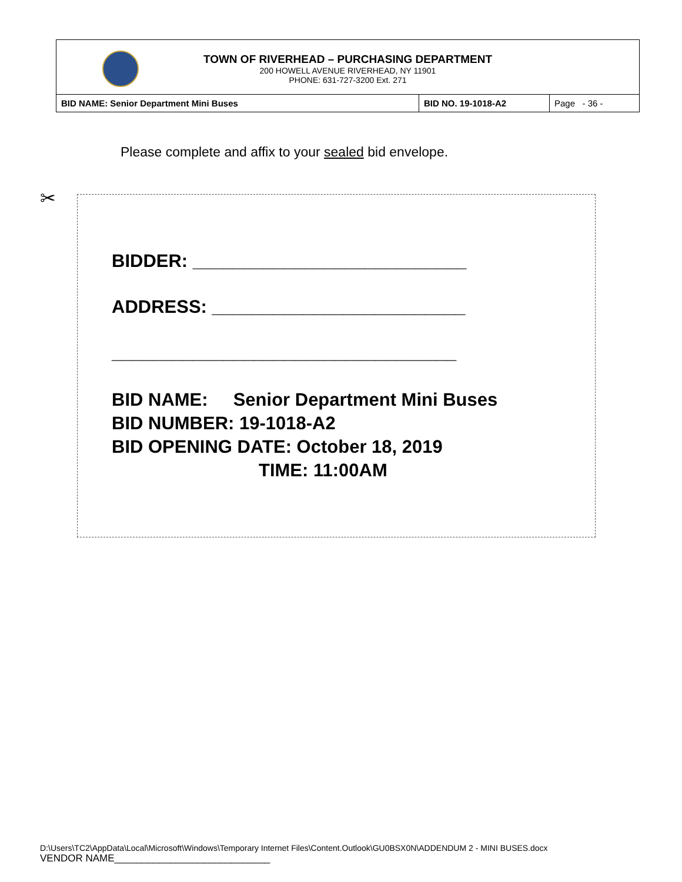TOWN OF RIVERHEAD – PURCHASING DEPARTMENT
200 HOWELL AVENUE RIVERHEAD, NY 11901
PHONE: 631-727-3200 Ext. 271
| BID NAME: Senior Department Mini Buses | BID NO. 19-1018-A2 | Page - 36 - |
Please complete and affix to your sealed bid envelope.
✂
BIDDER: ___________________________
ADDRESS: _________________________
__________________________________
BID NAME: Senior Department Mini Buses
BID NUMBER: 19-1018-A2
BID OPENING DATE: October 18, 2019
TIME: 11:00AM
D:\Users\TC2\AppData\Local\Microsoft\Windows\Temporary Internet Files\Content.Outlook\GU0BSX0N\ADDENDUM 2 - MINI BUSES.docx
VENDOR NAME____________________________